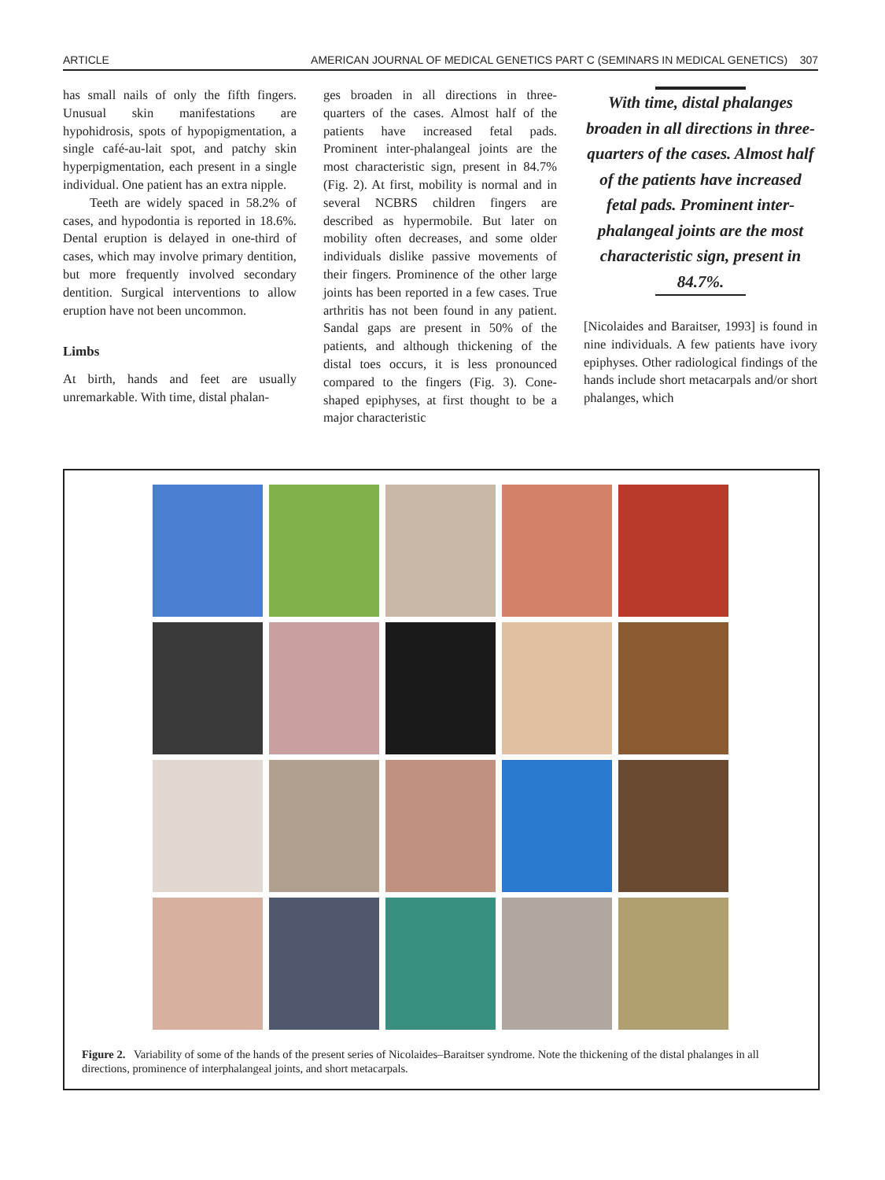ARTICLE AMERICAN JOURNAL OF MEDICAL GENETICS PART C (SEMINARS IN MEDICAL GENETICS) 307
has small nails of only the fifth fingers. Unusual skin manifestations are hypohidrosis, spots of hypopigmentation, a single café-au-lait spot, and patchy skin hyperpigmentation, each present in a single individual. One patient has an extra nipple.
Teeth are widely spaced in 58.2% of cases, and hypodontia is reported in 18.6%. Dental eruption is delayed in one-third of cases, which may involve primary dentition, but more frequently involved secondary dentition. Surgical interventions to allow eruption have not been uncommon.
Limbs
At birth, hands and feet are usually unremarkable. With time, distal phalan-
ges broaden in all directions in three-quarters of the cases. Almost half of the patients have increased fetal pads. Prominent inter-phalangeal joints are the most characteristic sign, present in 84.7% (Fig. 2). At first, mobility is normal and in several NCBRS children fingers are described as hypermobile. But later on mobility often decreases, and some older individuals dislike passive movements of their fingers. Prominence of the other large joints has been reported in a few cases. True arthritis has not been found in any patient. Sandal gaps are present in 50% of the patients, and although thickening of the distal toes occurs, it is less pronounced compared to the fingers (Fig. 3). Cone-shaped epiphyses, at first thought to be a major characteristic
With time, distal phalanges broaden in all directions in three-quarters of the cases. Almost half of the patients have increased fetal pads. Prominent inter-phalangeal joints are the most characteristic sign, present in 84.7%.
[Nicolaides and Baraitser, 1993] is found in nine individuals. A few patients have ivory epiphyses. Other radiological findings of the hands include short metacarpals and/or short phalanges, which
Figure 2. Variability of some of the hands of the present series of Nicolaides–Baraitser syndrome. Note the thickening of the distal phalanges in all directions, prominence of interphalangeal joints, and short metacarpals.